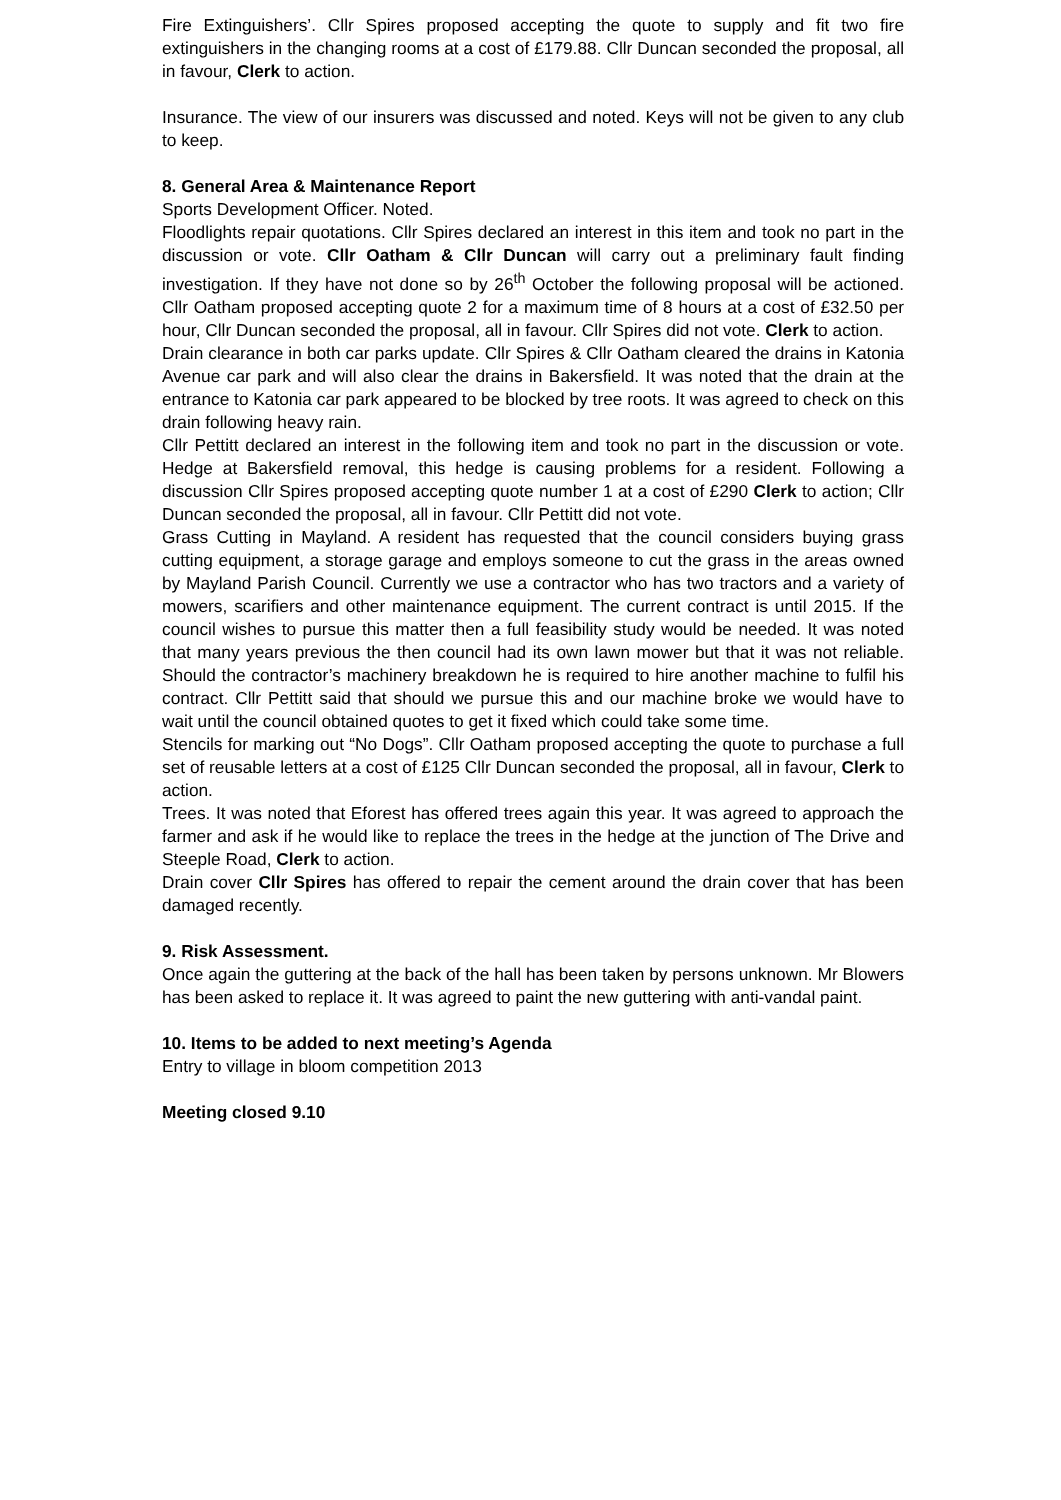Fire Extinguishers’. Cllr Spires proposed accepting the quote to supply and fit two fire extinguishers in the changing rooms at a cost of £179.88. Cllr Duncan seconded the proposal, all in favour, Clerk to action.
Insurance. The view of our insurers was discussed and noted. Keys will not be given to any club to keep.
8. General Area & Maintenance Report
Sports Development Officer. Noted.
Floodlights repair quotations. Cllr Spires declared an interest in this item and took no part in the discussion or vote. Cllr Oatham & Cllr Duncan will carry out a preliminary fault finding investigation. If they have not done so by 26<sup>th</sup> October the following proposal will be actioned. Cllr Oatham proposed accepting quote 2 for a maximum time of 8 hours at a cost of £32.50 per hour, Cllr Duncan seconded the proposal, all in favour. Cllr Spires did not vote. Clerk to action.
Drain clearance in both car parks update. Cllr Spires & Cllr Oatham cleared the drains in Katonia Avenue car park and will also clear the drains in Bakersfield. It was noted that the drain at the entrance to Katonia car park appeared to be blocked by tree roots. It was agreed to check on this drain following heavy rain.
Cllr Pettitt declared an interest in the following item and took no part in the discussion or vote. Hedge at Bakersfield removal, this hedge is causing problems for a resident. Following a discussion Cllr Spires proposed accepting quote number 1 at a cost of £290 Clerk to action; Cllr Duncan seconded the proposal, all in favour. Cllr Pettitt did not vote.
Grass Cutting in Mayland. A resident has requested that the council considers buying grass cutting equipment, a storage garage and employs someone to cut the grass in the areas owned by Mayland Parish Council. Currently we use a contractor who has two tractors and a variety of mowers, scarifiers and other maintenance equipment. The current contract is until 2015. If the council wishes to pursue this matter then a full feasibility study would be needed. It was noted that many years previous the then council had its own lawn mower but that it was not reliable. Should the contractor’s machinery breakdown he is required to hire another machine to fulfil his contract. Cllr Pettitt said that should we pursue this and our machine broke we would have to wait until the council obtained quotes to get it fixed which could take some time.
Stencils for marking out “No Dogs”. Cllr Oatham proposed accepting the quote to purchase a full set of reusable letters at a cost of £125 Cllr Duncan seconded the proposal, all in favour, Clerk to action.
Trees. It was noted that Eforest has offered trees again this year. It was agreed to approach the farmer and ask if he would like to replace the trees in the hedge at the junction of The Drive and Steeple Road, Clerk to action.
Drain cover Cllr Spires has offered to repair the cement around the drain cover that has been damaged recently.
9. Risk Assessment.
Once again the guttering at the back of the hall has been taken by persons unknown. Mr Blowers has been asked to replace it. It was agreed to paint the new guttering with anti-vandal paint.
10. Items to be added to next meeting’s Agenda
Entry to village in bloom competition 2013
Meeting closed 9.10